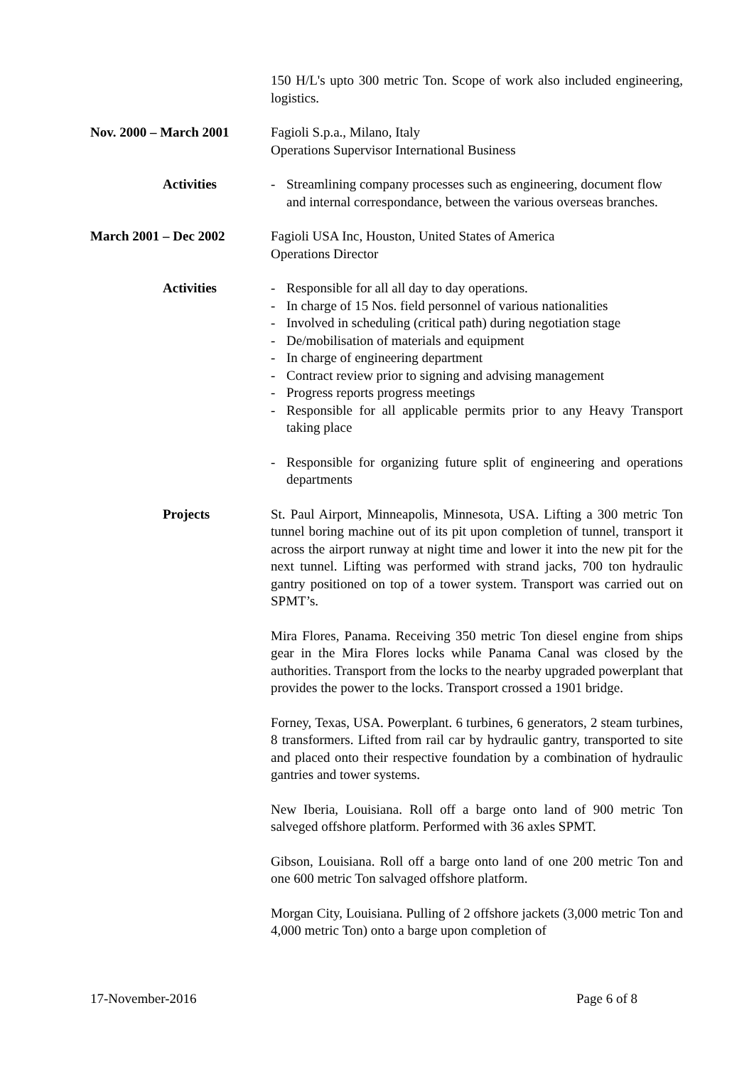150 H/L's upto 300 metric Ton. Scope of work also included engineering, logistics.
Nov. 2000 – March 2001 Fagioli S.p.a., Milano, Italy
Operations Supervisor International Business
Activities - Streamlining company processes such as engineering, document flow and internal correspondance, between the various overseas branches.
March 2001 – Dec 2002 Fagioli USA Inc, Houston, United States of America
Operations Director
Activities - Responsible for all all day to day operations.
- In charge of 15 Nos. field personnel of various nationalities
- Involved in scheduling (critical path) during negotiation stage
- De/mobilisation of materials and equipment
- In charge of engineering department
- Contract review prior to signing and advising management
- Progress reports progress meetings
- Responsible for all applicable permits prior to any Heavy Transport taking place
- Responsible for organizing future split of engineering and operations departments
Projects St. Paul Airport, Minneapolis, Minnesota, USA. Lifting a 300 metric Ton tunnel boring machine out of its pit upon completion of tunnel, transport it across the airport runway at night time and lower it into the new pit for the next tunnel. Lifting was performed with strand jacks, 700 ton hydraulic gantry positioned on top of a tower system. Transport was carried out on SPMT’s.
Mira Flores, Panama. Receiving 350 metric Ton diesel engine from ships gear in the Mira Flores locks while Panama Canal was closed by the authorities. Transport from the locks to the nearby upgraded powerplant that provides the power to the locks. Transport crossed a 1901 bridge.
Forney, Texas, USA. Powerplant. 6 turbines, 6 generators, 2 steam turbines, 8 transformers. Lifted from rail car by hydraulic gantry, transported to site and placed onto their respective foundation by a combination of hydraulic gantries and tower systems.
New Iberia, Louisiana. Roll off a barge onto land of 900 metric Ton salveged offshore platform. Performed with 36 axles SPMT.
Gibson, Louisiana. Roll off a barge onto land of one 200 metric Ton and one 600 metric Ton salvaged offshore platform.
Morgan City, Louisiana. Pulling of 2 offshore jackets (3,000 metric Ton and 4,000 metric Ton) onto a barge upon completion of
17-November-2016 Page 6 of 8